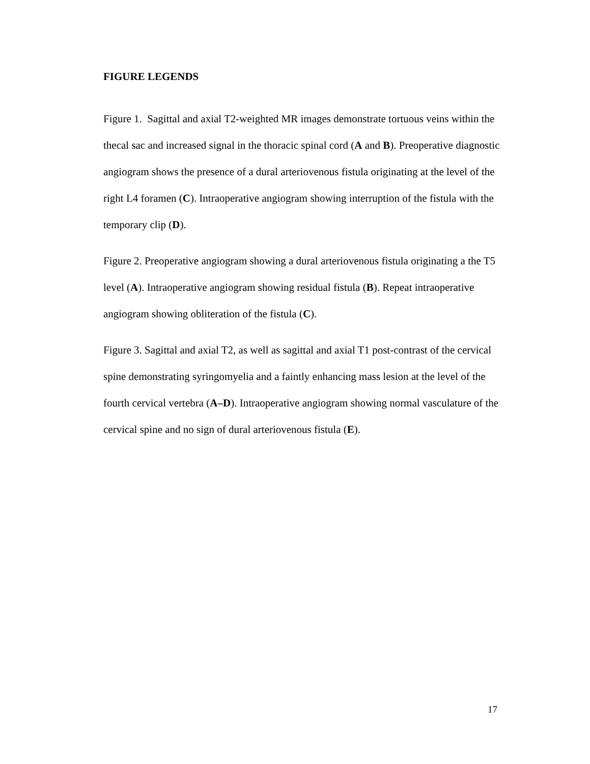FIGURE LEGENDS
Figure 1. Sagittal and axial T2-weighted MR images demonstrate tortuous veins within the thecal sac and increased signal in the thoracic spinal cord (A and B). Preoperative diagnostic angiogram shows the presence of a dural arteriovenous fistula originating at the level of the right L4 foramen (C). Intraoperative angiogram showing interruption of the fistula with the temporary clip (D).
Figure 2. Preoperative angiogram showing a dural arteriovenous fistula originating a the T5 level (A). Intraoperative angiogram showing residual fistula (B). Repeat intraoperative angiogram showing obliteration of the fistula (C).
Figure 3. Sagittal and axial T2, as well as sagittal and axial T1 post-contrast of the cervical spine demonstrating syringomyelia and a faintly enhancing mass lesion at the level of the fourth cervical vertebra (A–D). Intraoperative angiogram showing normal vasculature of the cervical spine and no sign of dural arteriovenous fistula (E).
17